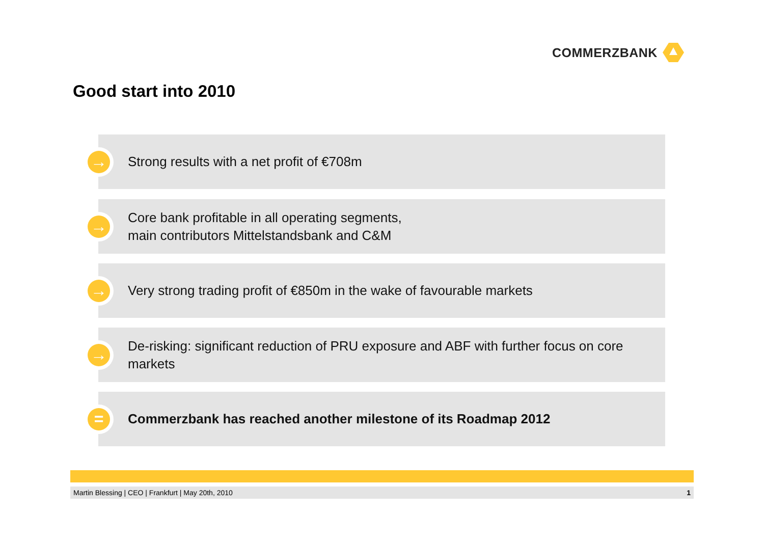COMMERZBANK
Good start into 2010
→
Strong results with a net profit of €708m
→
Core bank profitable in all operating segments,
main contributors Mittelstandsbank and C&M
→
Very strong trading profit of €850m in the wake of favourable markets
→
De-risking: significant reduction of PRU exposure and ABF with further focus on core markets
=
Commerzbank has reached another milestone of its Roadmap 2012
Martin Blessing | CEO | Frankfurt | May 20th, 2010
1